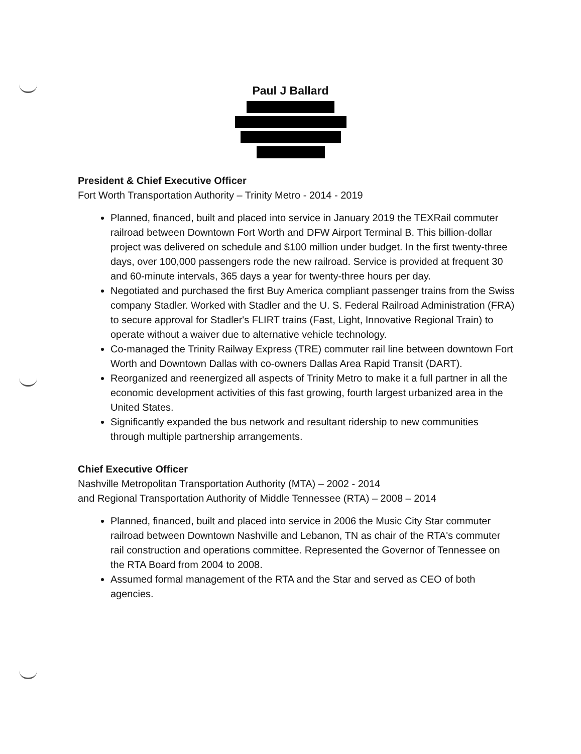Paul J Ballard
President & Chief Executive Officer
Fort Worth Transportation Authority – Trinity Metro - 2014 - 2019
Planned, financed, built and placed into service in January 2019 the TEXRail commuter railroad between Downtown Fort Worth and DFW Airport Terminal B. This billion-dollar project was delivered on schedule and $100 million under budget. In the first twenty-three days, over 100,000 passengers rode the new railroad. Service is provided at frequent 30 and 60-minute intervals, 365 days a year for twenty-three hours per day.
Negotiated and purchased the first Buy America compliant passenger trains from the Swiss company Stadler. Worked with Stadler and the U. S. Federal Railroad Administration (FRA) to secure approval for Stadler's FLIRT trains (Fast, Light, Innovative Regional Train) to operate without a waiver due to alternative vehicle technology.
Co-managed the Trinity Railway Express (TRE) commuter rail line between downtown Fort Worth and Downtown Dallas with co-owners Dallas Area Rapid Transit (DART).
Reorganized and reenergized all aspects of Trinity Metro to make it a full partner in all the economic development activities of this fast growing, fourth largest urbanized area in the United States.
Significantly expanded the bus network and resultant ridership to new communities through multiple partnership arrangements.
Chief Executive Officer
Nashville Metropolitan Transportation Authority (MTA) – 2002 - 2014
and Regional Transportation Authority of Middle Tennessee (RTA) – 2008 – 2014
Planned, financed, built and placed into service in 2006 the Music City Star commuter railroad between Downtown Nashville and Lebanon, TN as chair of the RTA's commuter rail construction and operations committee. Represented the Governor of Tennessee on the RTA Board from 2004 to 2008.
Assumed formal management of the RTA and the Star and served as CEO of both agencies.